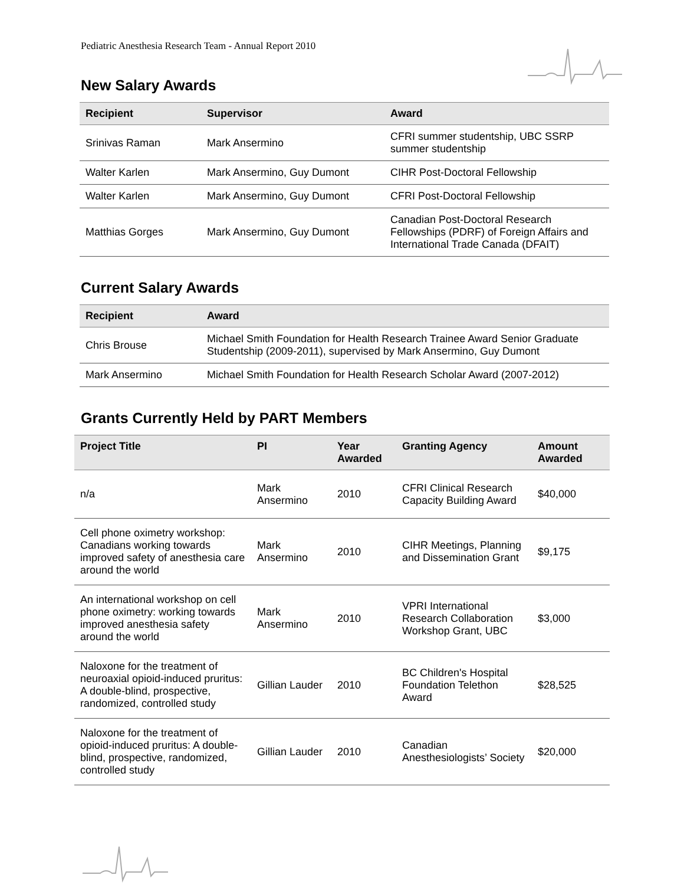Pediatric Anesthesia Research Team - Annual Report 2010
New Salary Awards
| Recipient | Supervisor | Award |
| --- | --- | --- |
| Srinivas Raman | Mark Ansermino | CFRI summer studentship, UBC SSRP summer studentship |
| Walter Karlen | Mark Ansermino, Guy Dumont | CIHR Post-Doctoral Fellowship |
| Walter Karlen | Mark Ansermino, Guy Dumont | CFRI Post-Doctoral Fellowship |
| Matthias Gorges | Mark Ansermino, Guy Dumont | Canadian Post-Doctoral Research Fellowships (PDRF) of Foreign Affairs and International Trade Canada (DFAIT) |
Current Salary Awards
| Recipient | Award |
| --- | --- |
| Chris Brouse | Michael Smith Foundation for Health Research Trainee Award Senior Graduate Studentship (2009-2011), supervised by Mark Ansermino, Guy Dumont |
| Mark Ansermino | Michael Smith Foundation for Health Research Scholar Award (2007-2012) |
Grants Currently Held by PART Members
| Project Title | PI | Year Awarded | Granting Agency | Amount Awarded |
| --- | --- | --- | --- | --- |
| n/a | Mark Ansermino | 2010 | CFRI Clinical Research Capacity Building Award | $40,000 |
| Cell phone oximetry workshop: Canadians working towards improved safety of anesthesia care around the world | Mark Ansermino | 2010 | CIHR Meetings, Planning and Dissemination Grant | $9,175 |
| An international workshop on cell phone oximetry: working towards improved anesthesia safety around the world | Mark Ansermino | 2010 | VPRI International Research Collaboration Workshop Grant, UBC | $3,000 |
| Naloxone for the treatment of neuroaxial opioid-induced pruritus: A double-blind, prospective, randomized, controlled study | Gillian Lauder | 2010 | BC Children's Hospital Foundation Telethon Award | $28,525 |
| Naloxone for the treatment of opioid-induced pruritus: A double-blind, prospective, randomized, controlled study | Gillian Lauder | 2010 | Canadian Anesthesiologists’ Society | $20,000 |